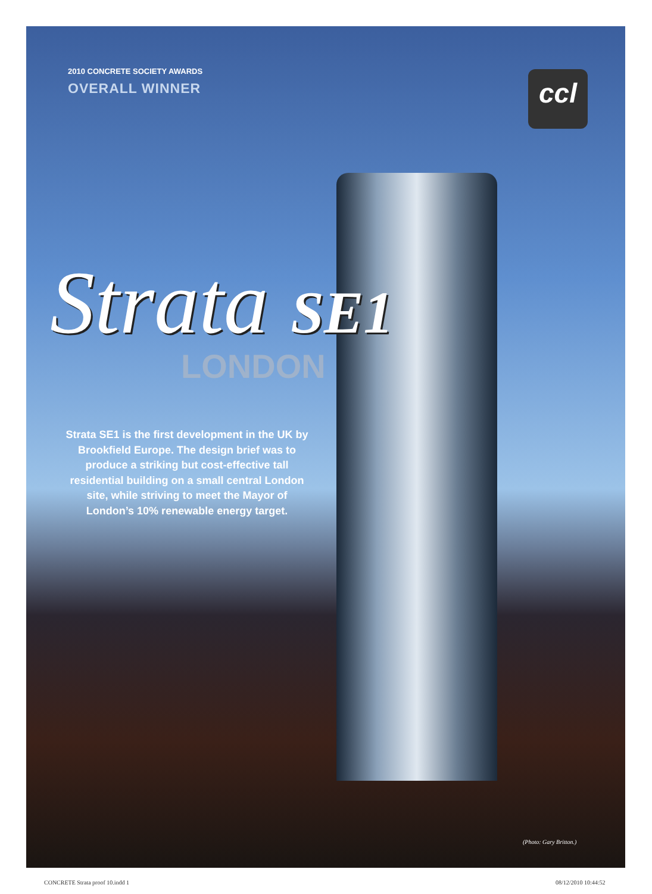ccl
2010 CONCRETE SOCIETY AWARDS
OVERALL WINNER
Strata SE1
LONDON
Strata SE1 is the first development in the UK by Brookfield Europe. The design brief was to produce a striking but cost-effective tall residential building on a small central London site, while striving to meet the Mayor of London’s 10% renewable energy target.
(Photo: Gary Britton.)
CONCRETE Strata proof 10.indd 1
08/12/2010 10:44:52